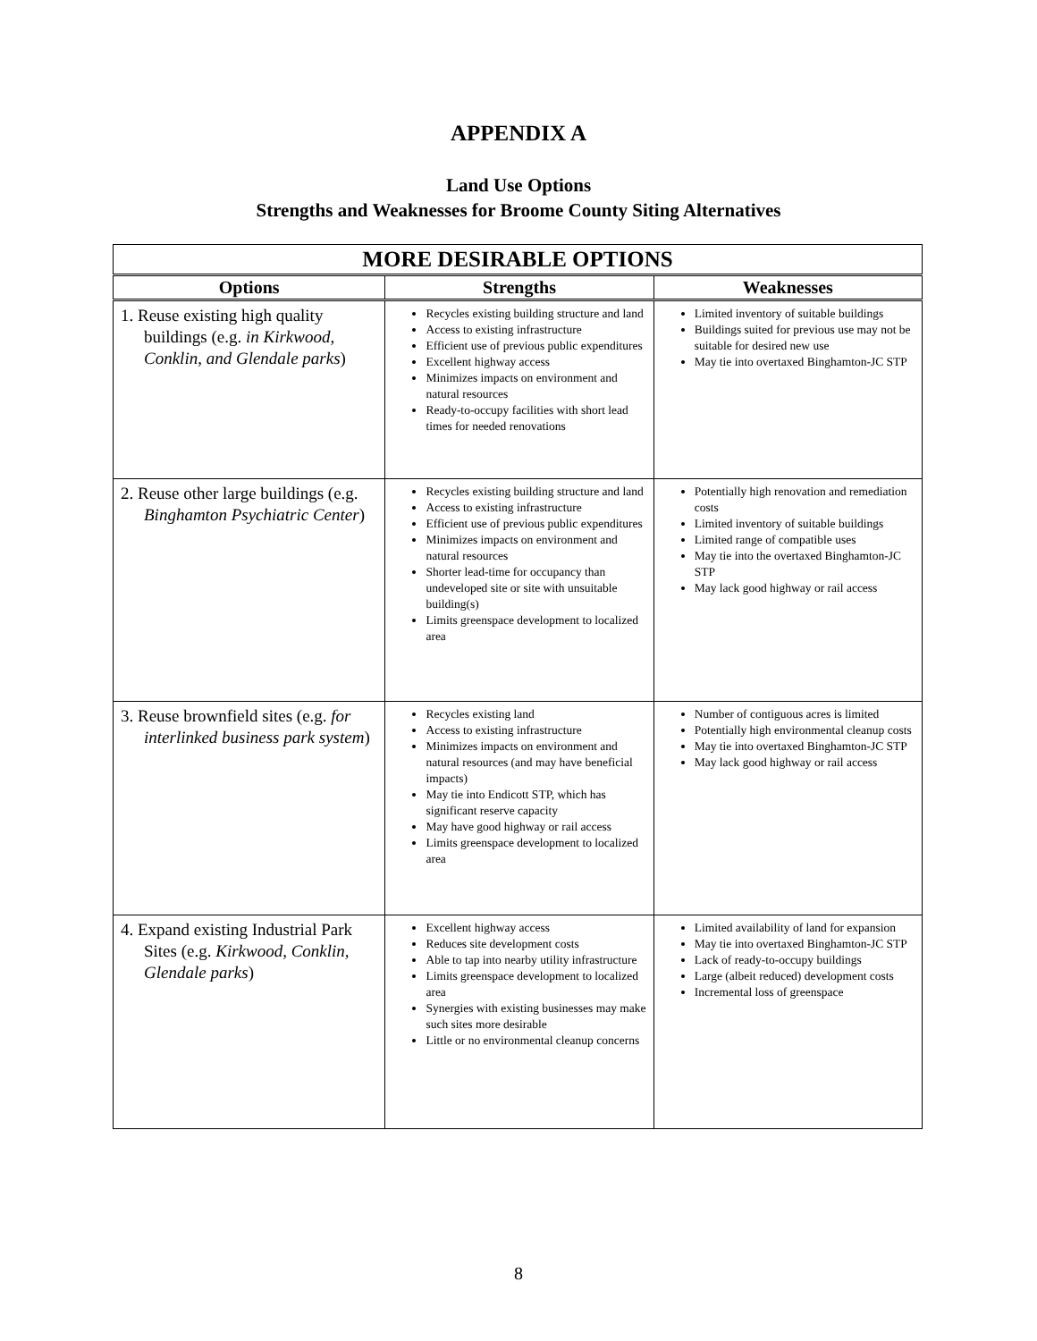APPENDIX A
Land Use Options
Strengths and Weaknesses for Broome County Siting Alternatives
| MORE DESIRABLE OPTIONS | | |
| --- | --- | --- |
| Options | Strengths | Weaknesses |
| 1. Reuse existing high quality buildings (e.g. in Kirkwood, Conklin, and Glendale parks ) | Recycles existing building structure and land Access to existing infrastructure Efficient use of previous public expenditures Excellent highway access Minimizes impacts on environment and natural resources Ready-to-occupy facilities with short lead times for needed renovations | Limited inventory of suitable buildings Buildings suited for previous use may not be suitable for desired new use May tie into overtaxed Binghamton-JC STP |
| 2. Reuse other large buildings (e.g. Binghamton Psychiatric Center ) | Recycles existing building structure and land Access to existing infrastructure Efficient use of previous public expenditures Minimizes impacts on environment and natural resources Shorter lead-time for occupancy than undeveloped site or site with unsuitable building(s) Limits greenspace development to localized area | Potentially high renovation and remediation costs Limited inventory of suitable buildings Limited range of compatible uses May tie into the overtaxed Binghamton-JC STP May lack good highway or rail access |
| 3. Reuse brownfield sites (e.g. for interlinked business park system ) | Recycles existing land Access to existing infrastructure Minimizes impacts on environment and natural resources (and may have beneficial impacts) May tie into Endicott STP, which has significant reserve capacity May have good highway or rail access Limits greenspace development to localized area | Number of contiguous acres is limited Potentially high environmental cleanup costs May tie into overtaxed Binghamton-JC STP May lack good highway or rail access |
| 4. Expand existing Industrial Park Sites (e.g. Kirkwood, Conklin, Glendale parks ) | Excellent highway access Reduces site development costs Able to tap into nearby utility infrastructure Limits greenspace development to localized area Synergies with existing businesses may make such sites more desirable Little or no environmental cleanup concerns | Limited availability of land for expansion May tie into overtaxed Binghamton-JC STP Lack of ready-to-occupy buildings Large (albeit reduced) development costs Incremental loss of greenspace |
8